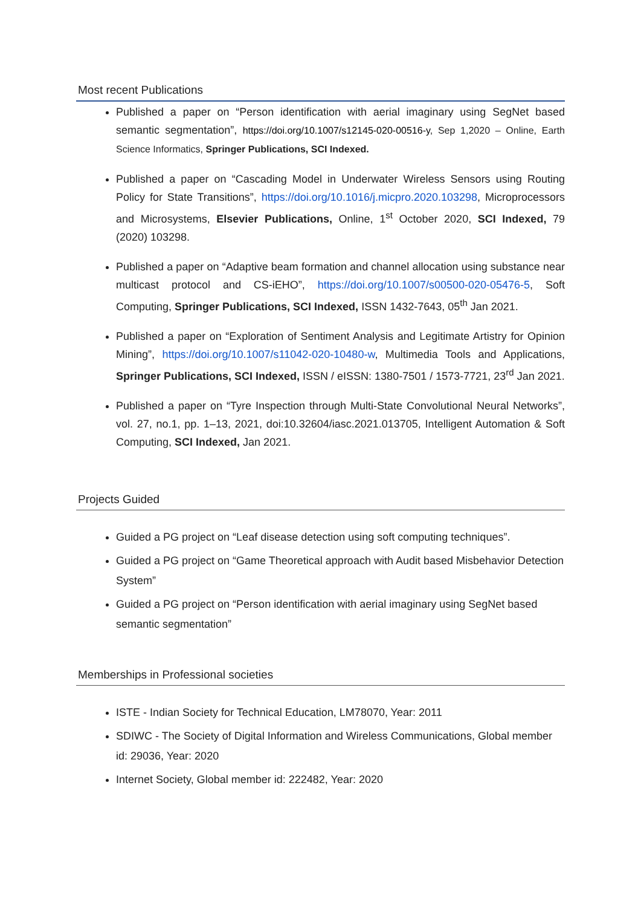Most recent Publications
Published a paper on “Person identification with aerial imaginary using SegNet based semantic segmentation”, https://doi.org/10.1007/s12145-020-00516-y, Sep 1,2020 – Online, Earth Science Informatics, Springer Publications, SCI Indexed.
Published a paper on “Cascading Model in Underwater Wireless Sensors using Routing Policy for State Transitions”, https://doi.org/10.1016/j.micpro.2020.103298, Microprocessors and Microsystems, Elsevier Publications, Online, 1<sup>st</sup> October 2020, SCI Indexed, 79 (2020) 103298.
Published a paper on “Adaptive beam formation and channel allocation using substance near multicast protocol and CS-iEHO”, https://doi.org/10.1007/s00500-020-05476-5, Soft Computing, Springer Publications, SCI Indexed, ISSN 1432-7643, 05<sup>th</sup> Jan 2021.
Published a paper on “Exploration of Sentiment Analysis and Legitimate Artistry for Opinion Mining”, https://doi.org/10.1007/s11042-020-10480-w, Multimedia Tools and Applications, Springer Publications, SCI Indexed, ISSN / eISSN: 1380-7501 / 1573-7721, 23<sup>rd</sup> Jan 2021.
Published a paper on “Tyre Inspection through Multi-State Convolutional Neural Networks”, vol. 27, no.1, pp. 1–13, 2021, doi:10.32604/iasc.2021.013705, Intelligent Automation & Soft Computing, SCI Indexed, Jan 2021.
Projects Guided
Guided a PG project on “Leaf disease detection using soft computing techniques”.
Guided a PG project on “Game Theoretical approach with Audit based Misbehavior Detection System”
Guided a PG project on “Person identification with aerial imaginary using SegNet based semantic segmentation”
Memberships in Professional societies
ISTE - Indian Society for Technical Education, LM78070, Year: 2011
SDIWC - The Society of Digital Information and Wireless Communications, Global member id: 29036, Year: 2020
Internet Society, Global member id: 222482, Year: 2020